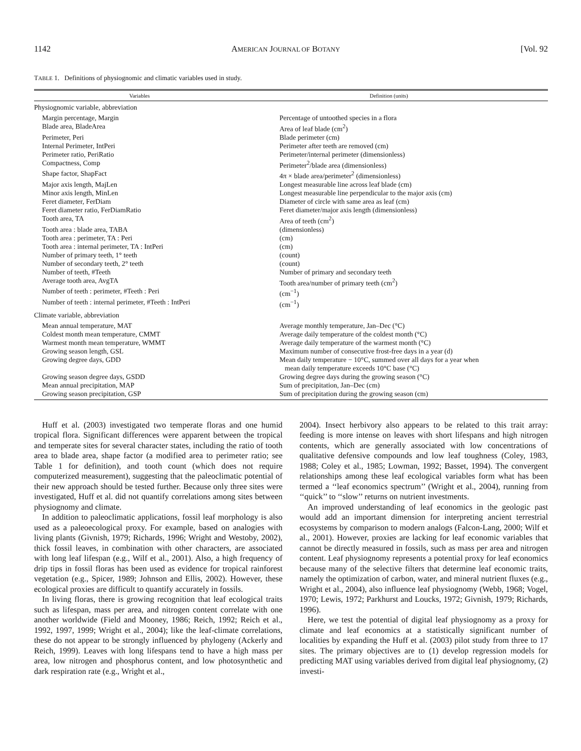1142 AMERICAN JOURNAL OF BOTANY [Vol. 92
TABLE 1. Definitions of physiognomic and climatic variables used in study.
| Variables | Definition (units) |
| --- | --- |
| Physiognomic variable, abbreviation | |
| Margin percentage, Margin | Percentage of untoothed species in a flora |
| Blade area, BladeArea | Area of leaf blade (cm<sup>2</sup>) |
| Perimeter, Peri | Blade perimeter (cm) |
| Internal Perimeter, IntPeri | Perimeter after teeth are removed (cm) |
| Perimeter ratio, PeriRatio | Perimeter/internal perimeter (dimensionless) |
| Compactness, Comp | Perimeter<sup>2</sup>/blade area (dimensionless) |
| Shape factor, ShapFact | 4π × blade area/perimeter<sup>2</sup> (dimensionless) |
| Major axis length, MajLen | Longest measurable line across leaf blade (cm) |
| Minor axis length, MinLen | Longest measurable line perpendicular to the major axis (cm) |
| Feret diameter, FerDiam | Diameter of circle with same area as leaf (cm) |
| Feret diameter ratio, FerDiamRatio | Feret diameter/major axis length (dimensionless) |
| Tooth area, TA | Area of teeth (cm<sup>2</sup>) |
| Tooth area : blade area, TABA | (dimensionless) |
| Tooth area : perimeter, TA : Peri | (cm) |
| Tooth area : internal perimeter, TA : IntPeri | (cm) |
| Number of primary teeth, 1° teeth | (count) |
| Number of secondary teeth, 2° teeth | (count) |
| Number of teeth, #Teeth | Number of primary and secondary teeth |
| Average tooth area, AvgTA | Tooth area/number of primary teeth (cm<sup>2</sup>) |
| Number of teeth : perimeter, #Teeth : Peri | (cm<sup>−1</sup>) |
| Number of teeth : internal perimeter, #Teeth : IntPeri | (cm<sup>−1</sup>) |
| Climate variable, abbreviation | |
| Mean annual temperature, MAT | Average monthly temperature, Jan–Dec (°C) |
| Coldest month mean temperature, CMMT | Average daily temperature of the coldest month (°C) |
| Warmest month mean temperature, WMMT | Average daily temperature of the warmest month (°C) |
| Growing season length, GSL | Maximum number of consecutive frost-free days in a year (d) |
| Growing degree days, GDD | Mean daily temperature − 10°C, summed over all days for a year when mean daily temperature exceeds 10°C base (°C) |
| Growing season degree days, GSDD | Growing degree days during the growing season (°C) |
| Mean annual precipitation, MAP | Sum of precipitation, Jan–Dec (cm) |
| Growing season precipitation, GSP | Sum of precipitation during the growing season (cm) |
Huff et al. (2003) investigated two temperate floras and one humid tropical flora. Significant differences were apparent between the tropical and temperate sites for several character states, including the ratio of tooth area to blade area, shape factor (a modified area to perimeter ratio; see Table 1 for definition), and tooth count (which does not require computerized measurement), suggesting that the paleoclimatic potential of their new approach should be tested further. Because only three sites were investigated, Huff et al. did not quantify correlations among sites between physiognomy and climate.
In addition to paleoclimatic applications, fossil leaf morphology is also used as a paleoecological proxy. For example, based on analogies with living plants (Givnish, 1979; Richards, 1996; Wright and Westoby, 2002), thick fossil leaves, in combination with other characters, are associated with long leaf lifespan (e.g., Wilf et al., 2001). Also, a high frequency of drip tips in fossil floras has been used as evidence for tropical rainforest vegetation (e.g., Spicer, 1989; Johnson and Ellis, 2002). However, these ecological proxies are difficult to quantify accurately in fossils.
In living floras, there is growing recognition that leaf ecological traits such as lifespan, mass per area, and nitrogen content correlate with one another worldwide (Field and Mooney, 1986; Reich, 1992; Reich et al., 1992, 1997, 1999; Wright et al., 2004); like the leaf-climate correlations, these do not appear to be strongly influenced by phylogeny (Ackerly and Reich, 1999). Leaves with long lifespans tend to have a high mass per area, low nitrogen and phosphorus content, and low photosynthetic and dark respiration rate (e.g., Wright et al.,
2004). Insect herbivory also appears to be related to this trait array: feeding is more intense on leaves with short lifespans and high nitrogen contents, which are generally associated with low concentrations of qualitative defensive compounds and low leaf toughness (Coley, 1983, 1988; Coley et al., 1985; Lowman, 1992; Basset, 1994). The convergent relationships among these leaf ecological variables form what has been termed a ‘‘leaf economics spectrum’’ (Wright et al., 2004), running from ‘‘quick’’ to ‘‘slow’’ returns on nutrient investments.
An improved understanding of leaf economics in the geologic past would add an important dimension for interpreting ancient terrestrial ecosystems by comparison to modern analogs (Falcon-Lang, 2000; Wilf et al., 2001). However, proxies are lacking for leaf economic variables that cannot be directly measured in fossils, such as mass per area and nitrogen content. Leaf physiognomy represents a potential proxy for leaf economics because many of the selective filters that determine leaf economic traits, namely the optimization of carbon, water, and mineral nutrient fluxes (e.g., Wright et al., 2004), also influence leaf physiognomy (Webb, 1968; Vogel, 1970; Lewis, 1972; Parkhurst and Loucks, 1972; Givnish, 1979; Richards, 1996).
Here, we test the potential of digital leaf physiognomy as a proxy for climate and leaf economics at a statistically significant number of localities by expanding the Huff et al. (2003) pilot study from three to 17 sites. The primary objectives are to (1) develop regression models for predicting MAT using variables derived from digital leaf physiognomy, (2) investi-